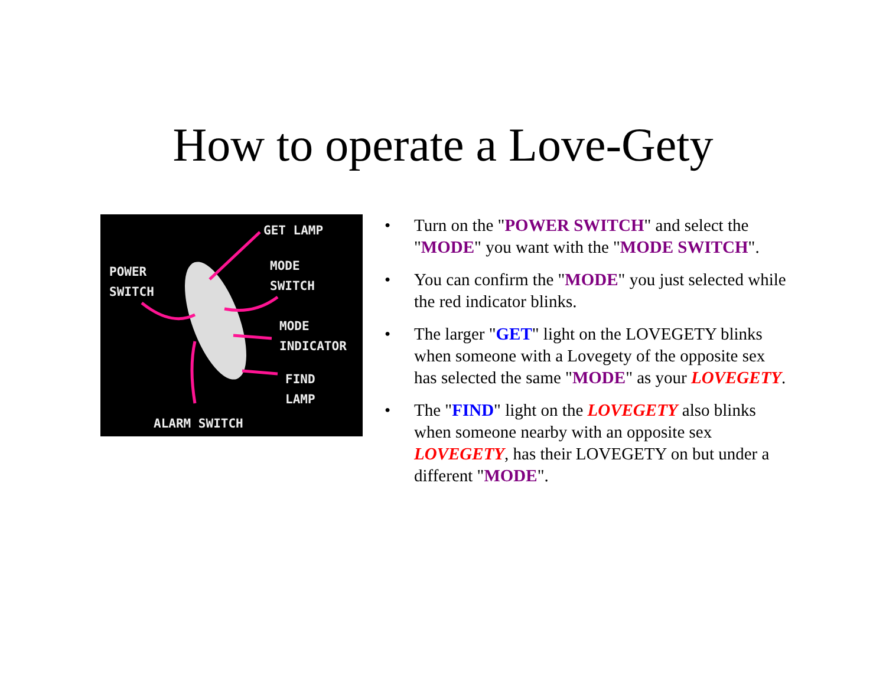How to operate a Love-Gety
GET LAMP
POWER
SWITCH
MODE
SWITCH
MODE
INDICATOR
FIND
LAMP
ALARM SWITCH
• Turn on the "POWER SWITCH" and select the "MODE" you want with the "MODE SWITCH".
• You can confirm the "MODE" you just selected while the red indicator blinks.
• The larger "GET" light on the LOVEGETY blinks when someone with a Lovegety of the opposite sex has selected the same "MODE" as your LOVEGETY.
• The "FIND" light on the LOVEGETY also blinks when someone nearby with an opposite sex LOVEGETY, has their LOVEGETY on but under a different "MODE".